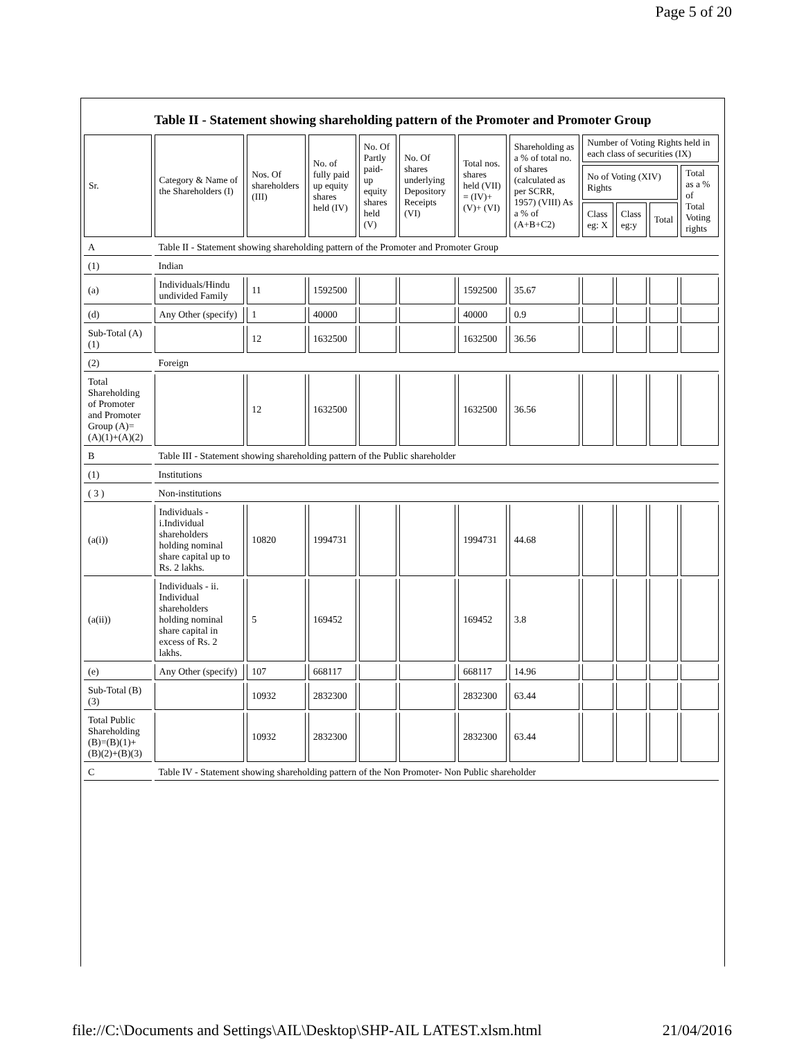Page 5 of 20
Table II - Statement showing shareholding pattern of the Promoter and Promoter Group
| Sr. | Category & Name of the Shareholders (I) | Nos. Of shareholders (III) | No. of fully paid up equity shares held (IV) | No. Of Partly paid-up equity shares held (V) | No. Of shares underlying Depository Receipts (VI) | Total nos. shares held (VII) = (IV)+ (V)+ (VI) | Shareholding as a % of total no. of shares (calculated as per SCRR, 1957) (VIII) As a % of (A+B+C2) | Number of Voting Rights held in each class of securities (IX) | | | |
| --- | --- | --- | --- | --- | --- | --- | --- | --- | --- | --- | --- |
| | | | | | | | | No of Voting (XIV) Rights | | | Total as a % of Total Voting rights |
| | | | | | | | | Class eg: X | Class eg:y | Total | |
| A | Table II - Statement showing shareholding pattern of the Promoter and Promoter Group | | | | | | | | | | |
| (1) | Indian | | | | | | | | | | |
| (a) | Individuals/Hindu undivided Family | 11 | 1592500 | | | 1592500 | 35.67 | | | | |
| (d) | Any Other (specify) | 1 | 40000 | | | 40000 | 0.9 | | | | |
| Sub-Total (A)(1) | | 12 | 1632500 | | | 1632500 | 36.56 | | | | |
| (2) | Foreign | | | | | | | | | | |
| Total Shareholding of Promoter and Promoter Group (A)= (A)(1)+(A)(2) | | 12 | 1632500 | | | 1632500 | 36.56 | | | | |
| B | Table III - Statement showing shareholding pattern of the Public shareholder | | | | | | | | | | |
| (1) | Institutions | | | | | | | | | | |
| ( 3 ) | Non-institutions | | | | | | | | | | |
| (a(i)) | Individuals - i.Individual shareholders holding nominal share capital up to Rs. 2 lakhs. | 10820 | 1994731 | | | 1994731 | 44.68 | | | | |
| (a(ii)) | Individuals - ii. Individual shareholders holding nominal share capital in excess of Rs. 2 lakhs. | 5 | 169452 | | | 169452 | 3.8 | | | | |
| (e) | Any Other (specify) | 107 | 668117 | | | 668117 | 14.96 | | | | |
| Sub-Total (B)(3) | | 10932 | 2832300 | | | 2832300 | 63.44 | | | | |
| Total Public Shareholding (B)=(B)(1)+(B)(2)+(B)(3) | | 10932 | 2832300 | | | 2832300 | 63.44 | | | | |
| C | Table IV - Statement showing shareholding pattern of the Non Promoter- Non Public shareholder | | | | | | | | | | |
file://C:\Documents and Settings\AIL\Desktop\SHP-AIL LATEST.xlsm.html 21/04/2016